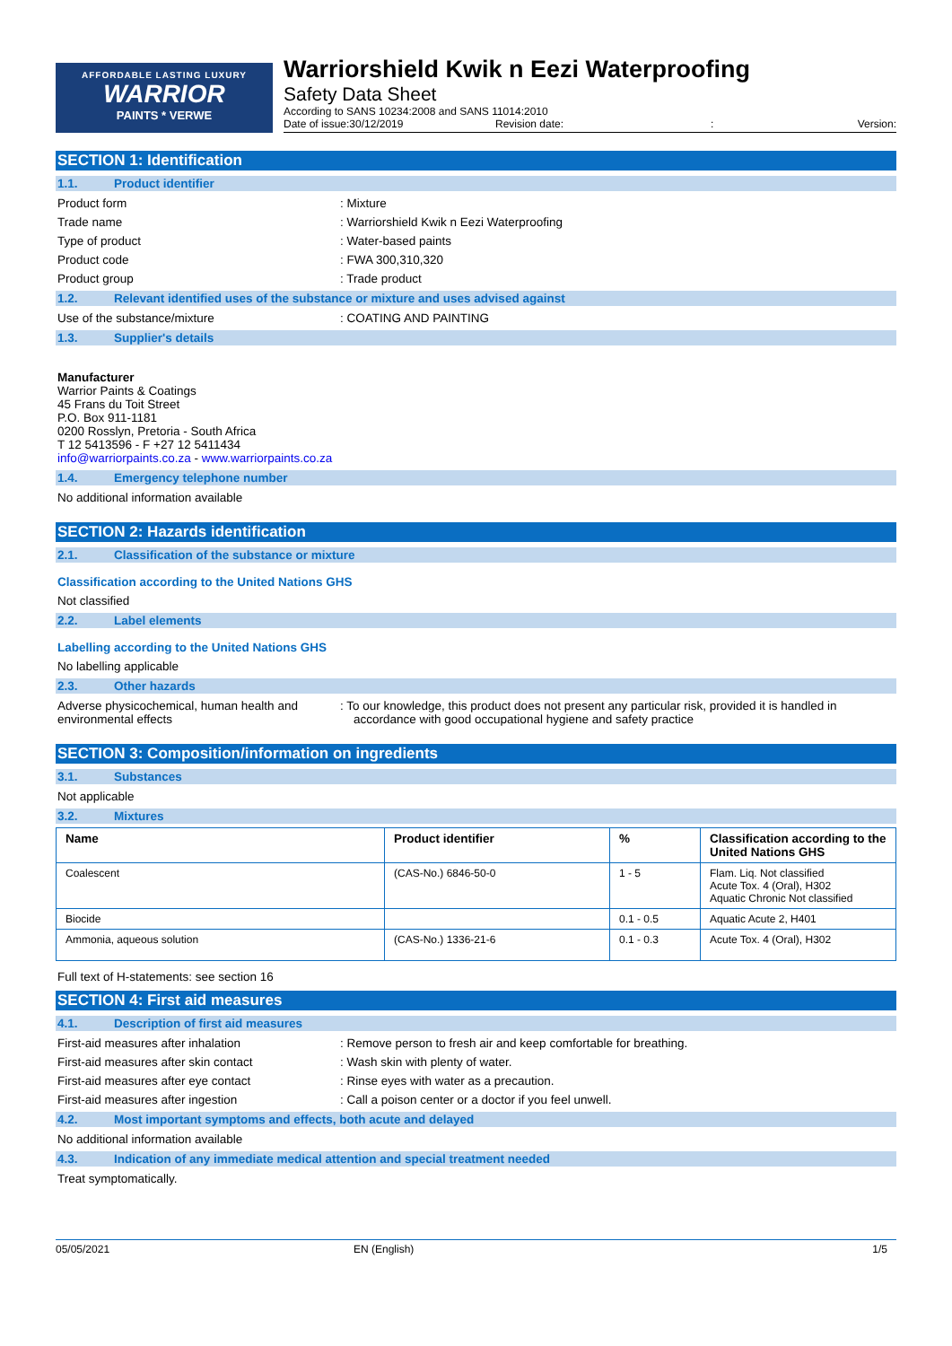AFFORDABLE LASTING LUXURY
WARRIOR
PAINTS * VERWE
Warriorshield Kwik n Eezi Waterproofing
Safety Data Sheet
According to SANS 10234:2008 and SANS 11014:2010
Date of issue:30/12/2019 Revision date:: Version:
SECTION 1: Identification
1.1. Product identifier
Product form : Mixture
Trade name : Warriorshield Kwik n Eezi Waterproofing
Type of product : Water-based paints
Product code : FWA 300,310,320
Product group : Trade product
1.2. Relevant identified uses of the substance or mixture and uses advised against
Use of the substance/mixture : COATING AND PAINTING
1.3. Supplier's details
Manufacturer
Warrior Paints & Coatings
45 Frans du Toit Street
P.O. Box 911-1181
0200 Rosslyn, Pretoria - South Africa
T 12 5413596 - F +27 12 5411434
info@warriorpaints.co.za - www.warriorpaints.co.za
1.4. Emergency telephone number
No additional information available
SECTION 2: Hazards identification
2.1. Classification of the substance or mixture
Classification according to the United Nations GHS
Not classified
2.2. Label elements
Labelling according to the United Nations GHS
No labelling applicable
2.3. Other hazards
Adverse physicochemical, human health and environmental effects
: To our knowledge, this product does not present any particular risk, provided it is handled in accordance with good occupational hygiene and safety practice
SECTION 3: Composition/information on ingredients
3.1. Substances
Not applicable
3.2. Mixtures
| Name | Product identifier | % | Classification according to the United Nations GHS |
| --- | --- | --- | --- |
| Coalescent | (CAS-No.) 6846-50-0 | 1 - 5 | Flam. Liq. Not classified Acute Tox. 4 (Oral), H302 Aquatic Chronic Not classified |
| Biocide | | 0.1 - 0.5 | Aquatic Acute 2, H401 |
| Ammonia, aqueous solution | (CAS-No.) 1336-21-6 | 0.1 - 0.3 | Acute Tox. 4 (Oral), H302 |
Full text of H-statements: see section 16
SECTION 4: First aid measures
4.1. Description of first aid measures
First-aid measures after inhalation : Remove person to fresh air and keep comfortable for breathing.
First-aid measures after skin contact : Wash skin with plenty of water.
First-aid measures after eye contact : Rinse eyes with water as a precaution.
First-aid measures after ingestion : Call a poison center or a doctor if you feel unwell.
4.2. Most important symptoms and effects, both acute and delayed
No additional information available
4.3. Indication of any immediate medical attention and special treatment needed
Treat symptomatically.
05/05/2021 EN (English) 1/5